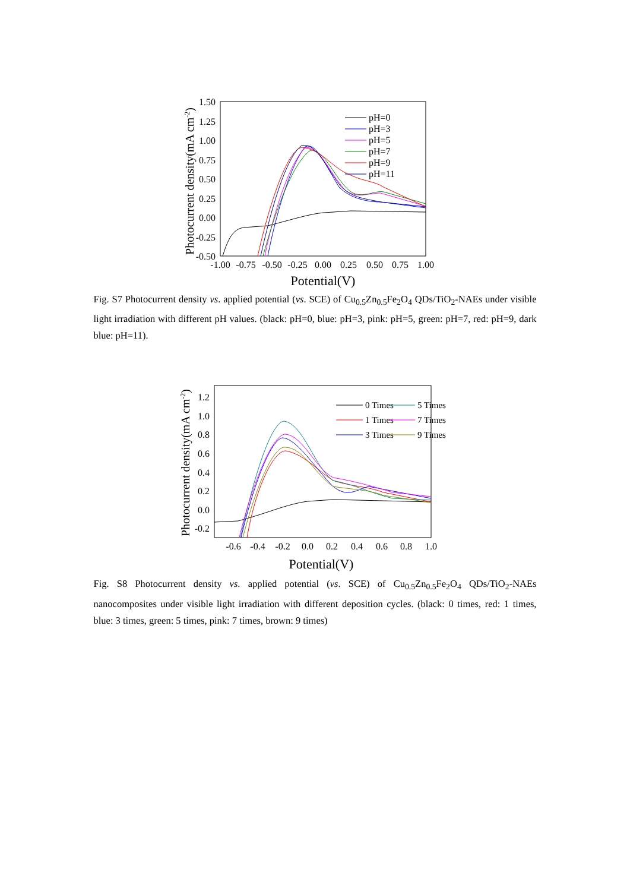1.50
1.25
1.00
0.75
0.50
0.25
0.00
-0.25
-0.50
-1.00
-0.75
-0.50
-0.25
0.00
0.25
0.50
0.75
1.00
Potential(V)
Photocurrent density(mA cm-2)
pH=0
pH=3
pH=5
pH=7
pH=9
pH=11
Fig. S7 Photocurrent density vs. applied potential (vs. SCE) of Cu<sub>0.5</sub>Zn<sub>0.5</sub>Fe<sub>2</sub>O<sub>4</sub> QDs/TiO<sub>2</sub>-NAEs under visible light irradiation with different pH values. (black: pH=0, blue: pH=3, pink: pH=5, green: pH=7, red: pH=9, dark blue: pH=11).
1.2
1.0
0.8
0.6
0.4
0.2
0.0
-0.2
-0.6
-0.4
-0.2
0.0
0.2
0.4
0.6
0.8
1.0
Potential(V)
Photocurrent density(mA cm-2)
0 Times
1 Times
3 Times
5 Times
7 Times
9 Times
Fig. S8 Photocurrent density vs. applied potential (vs. SCE) of Cu<sub>0.5</sub>Zn<sub>0.5</sub>Fe<sub>2</sub>O<sub>4</sub> QDs/TiO<sub>2</sub>-NAEs nanocomposites under visible light irradiation with different deposition cycles. (black: 0 times, red: 1 times, blue: 3 times, green: 5 times, pink: 7 times, brown: 9 times)